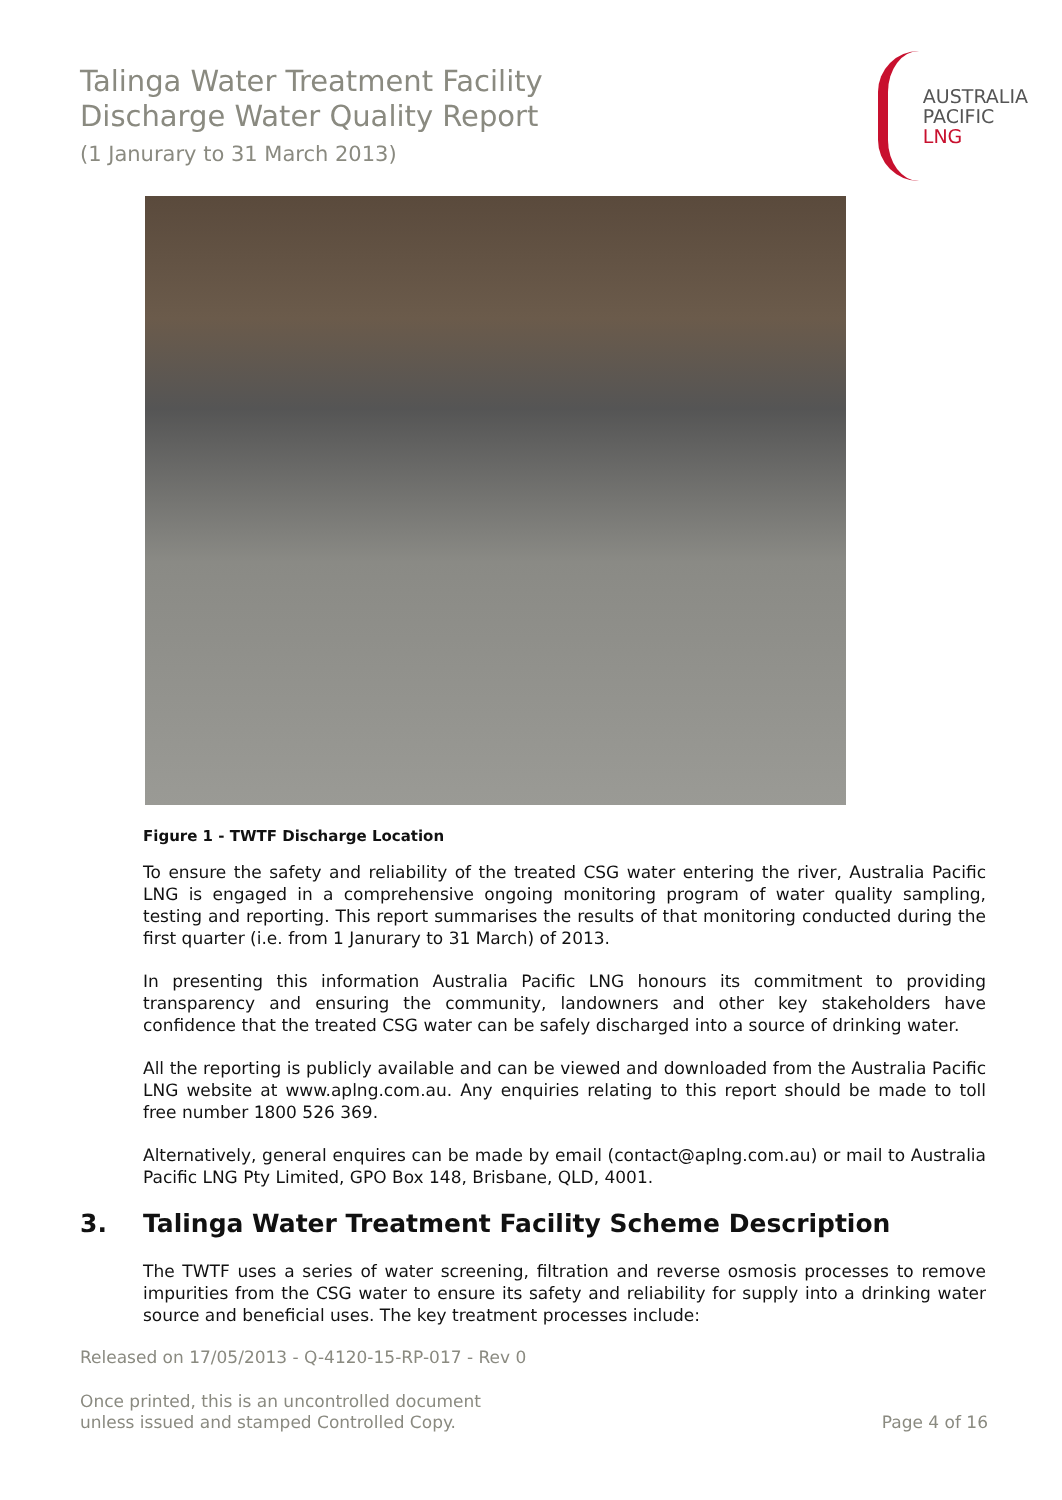Talinga Water Treatment Facility
Discharge Water Quality Report
(1 Janurary to 31 March 2013)
AUSTRALIA
PACIFIC
LNG
Figure 1 - TWTF Discharge Location
To ensure the safety and reliability of the treated CSG water entering the river, Australia Pacific LNG is engaged in a comprehensive ongoing monitoring program of water quality sampling, testing and reporting. This report summarises the results of that monitoring conducted during the first quarter (i.e. from 1 Janurary to 31 March) of 2013.
In presenting this information Australia Pacific LNG honours its commitment to providing transparency and ensuring the community, landowners and other key stakeholders have confidence that the treated CSG water can be safely discharged into a source of drinking water.
All the reporting is publicly available and can be viewed and downloaded from the Australia Pacific LNG website at www.aplng.com.au. Any enquiries relating to this report should be made to toll free number 1800 526 369.
Alternatively, general enquires can be made by email (contact@aplng.com.au) or mail to Australia Pacific LNG Pty Limited, GPO Box 148, Brisbane, QLD, 4001.
3. Talinga Water Treatment Facility Scheme Description
The TWTF uses a series of water screening, filtration and reverse osmosis processes to remove impurities from the CSG water to ensure its safety and reliability for supply into a drinking water source and beneficial uses. The key treatment processes include:
Released on 17/05/2013 - Q-4120-15-RP-017 - Rev 0
Once printed, this is an uncontrolled document
unless issued and stamped Controlled Copy.
Page 4 of 16